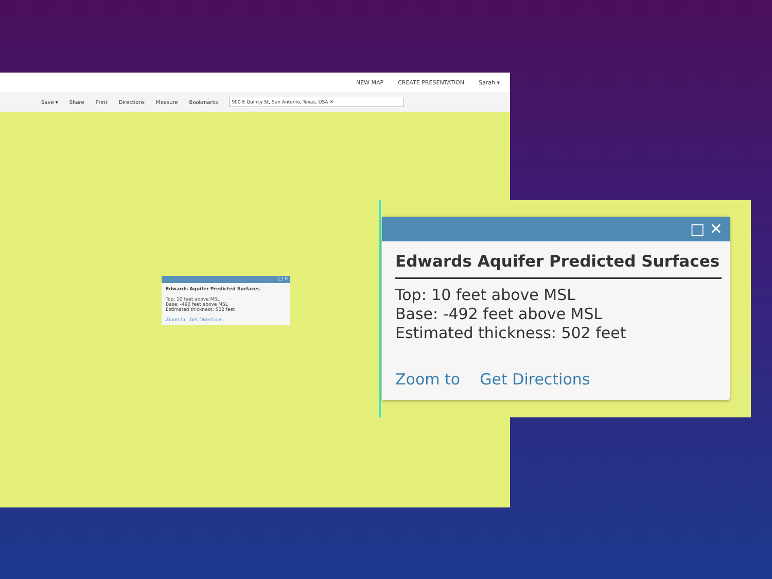NEW MAP CREATE PRESENTATION Sarah ▾
Save ▾ Share Print Directions Measure Bookmarks 900 E Quincy St, San Antonio, Texas, USA ✕
□ ✕
Edwards Aquifer Predicted Surfaces
Top: 10 feet above MSL
Base: -492 feet above MSL
Estimated thickness: 502 feet
Zoom to Get Directions
□ ✕
Edwards Aquifer Predicted Surfaces
Top: 10 feet above MSL
Base: -492 feet above MSL
Estimated thickness: 502 feet
Zoom to Get Directions